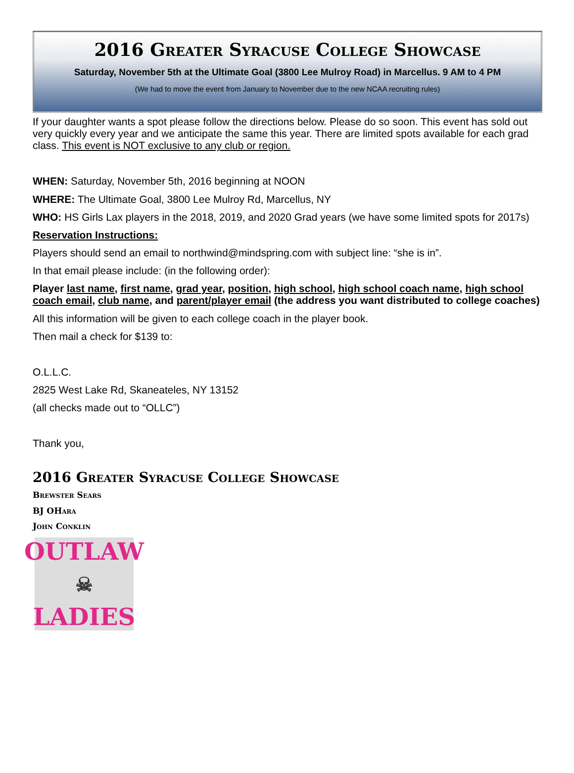2016 Greater Syracuse College Showcase
Saturday, November 5th at the Ultimate Goal (3800 Lee Mulroy Road) in Marcellus. 9 AM to 4 PM
(We had to move the event from January to November due to the new NCAA recruiting rules)
If your daughter wants a spot please follow the directions below. Please do so soon. This event has sold out very quickly every year and we anticipate the same this year. There are limited spots available for each grad class. This event is NOT exclusive to any club or region.
WHEN: Saturday, November 5th, 2016 beginning at NOON
WHERE: The Ultimate Goal, 3800 Lee Mulroy Rd, Marcellus, NY
WHO: HS Girls Lax players in the 2018, 2019, and 2020 Grad years (we have some limited spots for 2017s)
Reservation Instructions:
Players should send an email to northwind@mindspring.com with subject line: “she is in”.
In that email please include: (in the following order):
Player last name, first name, grad year, position, high school, high school coach name, high school coach email, club name, and parent/player email (the address you want distributed to college coaches)
All this information will be given to each college coach in the player book.
Then mail a check for $139 to:
O.L.L.C.
2825 West Lake Rd, Skaneateles, NY 13152
(all checks made out to “OLLC”)
Thank you,
2016 Greater Syracuse College Showcase
Brewster Sears
BJ OHara
John Conklin
OUTLAW
☠
LADIES